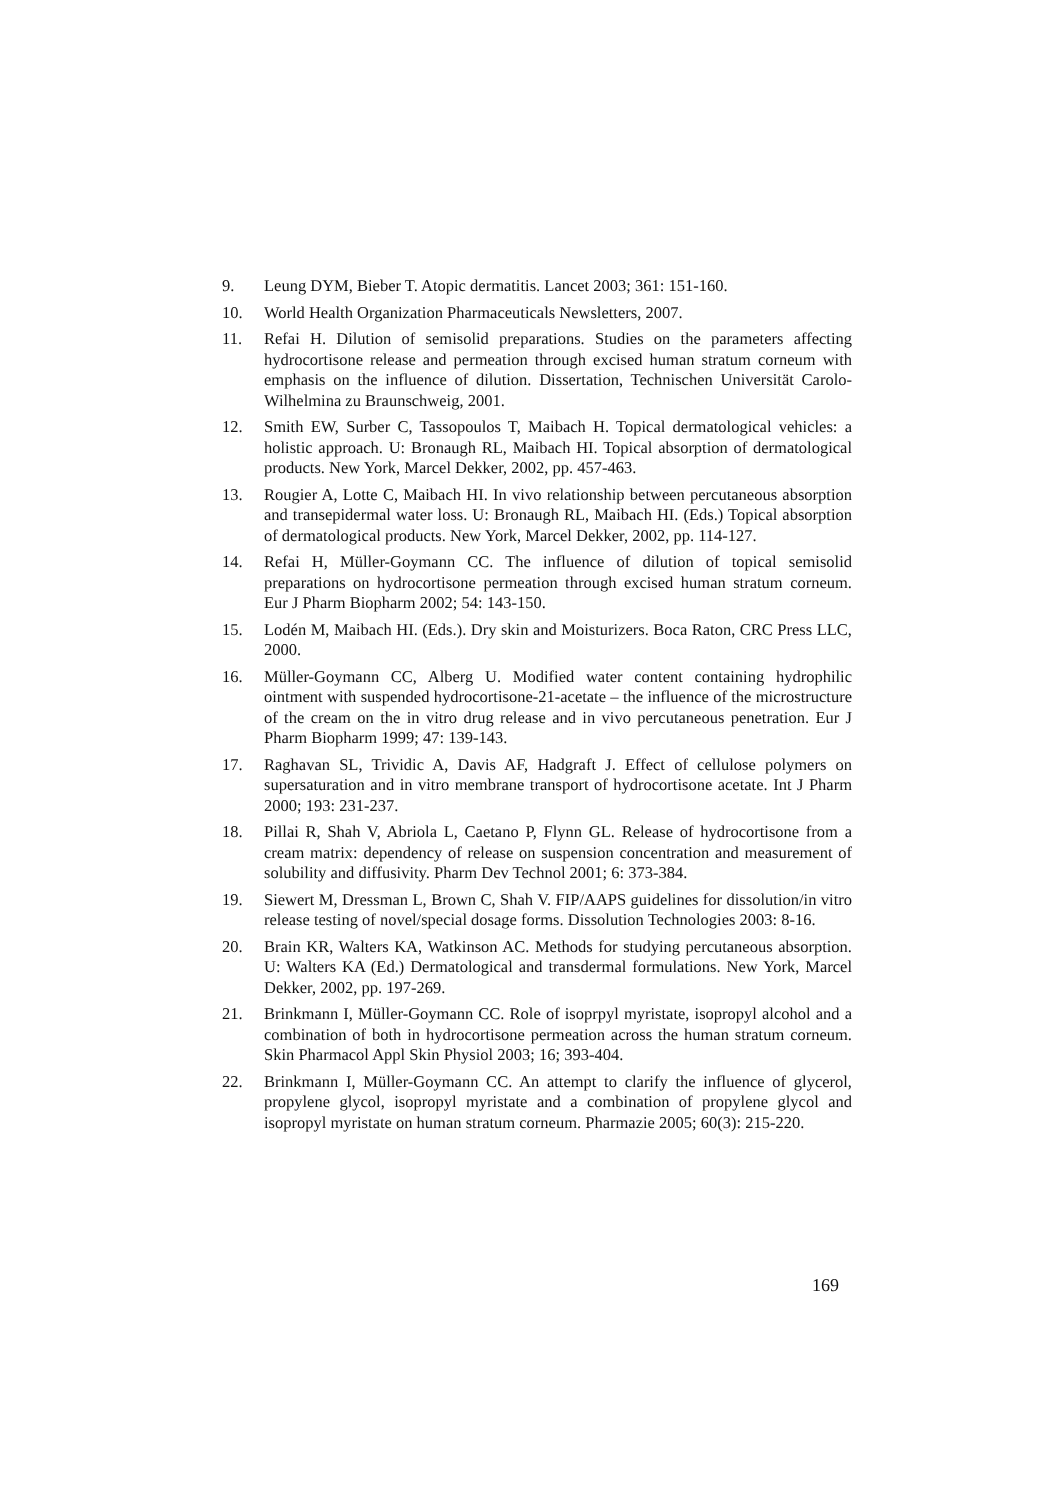9. Leung DYM, Bieber T. Atopic dermatitis. Lancet 2003; 361: 151-160.
10. World Health Organization Pharmaceuticals Newsletters, 2007.
11. Refai H. Dilution of semisolid preparations. Studies on the parameters affecting hydrocortisone release and permeation through excised human stratum corneum with emphasis on the influence of dilution. Dissertation, Technischen Universität Carolo-Wilhelmina zu Braunschweig, 2001.
12. Smith EW, Surber C, Tassopoulos T, Maibach H. Topical dermatological vehicles: a holistic approach. U: Bronaugh RL, Maibach HI. Topical absorption of dermatological products. New York, Marcel Dekker, 2002, pp. 457-463.
13. Rougier A, Lotte C, Maibach HI. In vivo relationship between percutaneous absorption and transepidermal water loss. U: Bronaugh RL, Maibach HI. (Eds.) Topical absorption of dermatological products. New York, Marcel Dekker, 2002, pp. 114-127.
14. Refai H, Müller-Goymann CC. The influence of dilution of topical semisolid preparations on hydrocortisone permeation through excised human stratum corneum. Eur J Pharm Biopharm 2002; 54: 143-150.
15. Lodén M, Maibach HI. (Eds.). Dry skin and Moisturizers. Boca Raton, CRC Press LLC, 2000.
16. Müller-Goymann CC, Alberg U. Modified water content containing hydrophilic ointment with suspended hydrocortisone-21-acetate – the influence of the microstructure of the cream on the in vitro drug release and in vivo percutaneous penetration. Eur J Pharm Biopharm 1999; 47: 139-143.
17. Raghavan SL, Trividic A, Davis AF, Hadgraft J. Effect of cellulose polymers on supersaturation and in vitro membrane transport of hydrocortisone acetate. Int J Pharm 2000; 193: 231-237.
18. Pillai R, Shah V, Abriola L, Caetano P, Flynn GL. Release of hydrocortisone from a cream matrix: dependency of release on suspension concentration and measurement of solubility and diffusivity. Pharm Dev Technol 2001; 6: 373-384.
19. Siewert M, Dressman L, Brown C, Shah V. FIP/AAPS guidelines for dissolution/in vitro release testing of novel/special dosage forms. Dissolution Technologies 2003: 8-16.
20. Brain KR, Walters KA, Watkinson AC. Methods for studying percutaneous absorption. U: Walters KA (Ed.) Dermatological and transdermal formulations. New York, Marcel Dekker, 2002, pp. 197-269.
21. Brinkmann I, Müller-Goymann CC. Role of isoprpyl myristate, isopropyl alcohol and a combination of both in hydrocortisone permeation across the human stratum corneum. Skin Pharmacol Appl Skin Physiol 2003; 16; 393-404.
22. Brinkmann I, Müller-Goymann CC. An attempt to clarify the influence of glycerol, propylene glycol, isopropyl myristate and a combination of propylene glycol and isopropyl myristate on human stratum corneum. Pharmazie 2005; 60(3): 215-220.
169